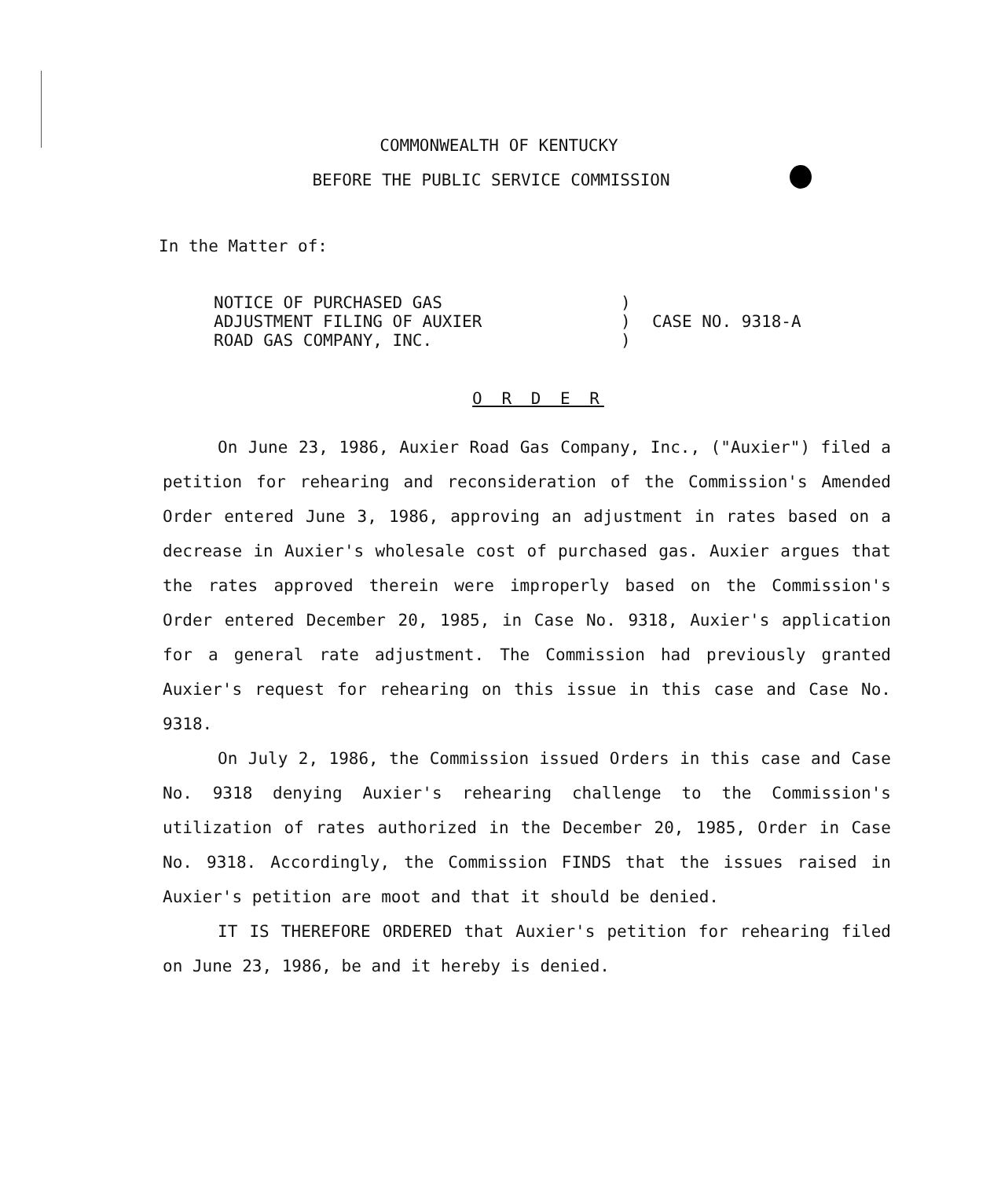COMMONWEALTH OF KENTUCKY
BEFORE THE PUBLIC SERVICE COMMISSION
In the Matter of:
NOTICE OF PURCHASED GAS
ADJUSTMENT FILING OF AUXIER
ROAD GAS COMPANY, INC.
)
)
)
CASE NO. 9318-A
O R D E R
On June 23, 1986, Auxier Road Gas Company, Inc., ("Auxier") filed a petition for rehearing and reconsideration of the Commission's Amended Order entered June 3, 1986, approving an adjustment in rates based on a decrease in Auxier's wholesale cost of purchased gas. Auxier argues that the rates approved therein were improperly based on the Commission's Order entered December 20, 1985, in Case No. 9318, Auxier's application for a general rate adjustment. The Commission had previously granted Auxier's request for rehearing on this issue in this case and Case No. 9318.
On July 2, 1986, the Commission issued Orders in this case and Case No. 9318 denying Auxier's rehearing challenge to the Commission's utilization of rates authorized in the December 20, 1985, Order in Case No. 9318. Accordingly, the Commission FINDS that the issues raised in Auxier's petition are moot and that it should be denied.
IT IS THEREFORE ORDERED that Auxier's petition for rehearing filed on June 23, 1986, be and it hereby is denied.